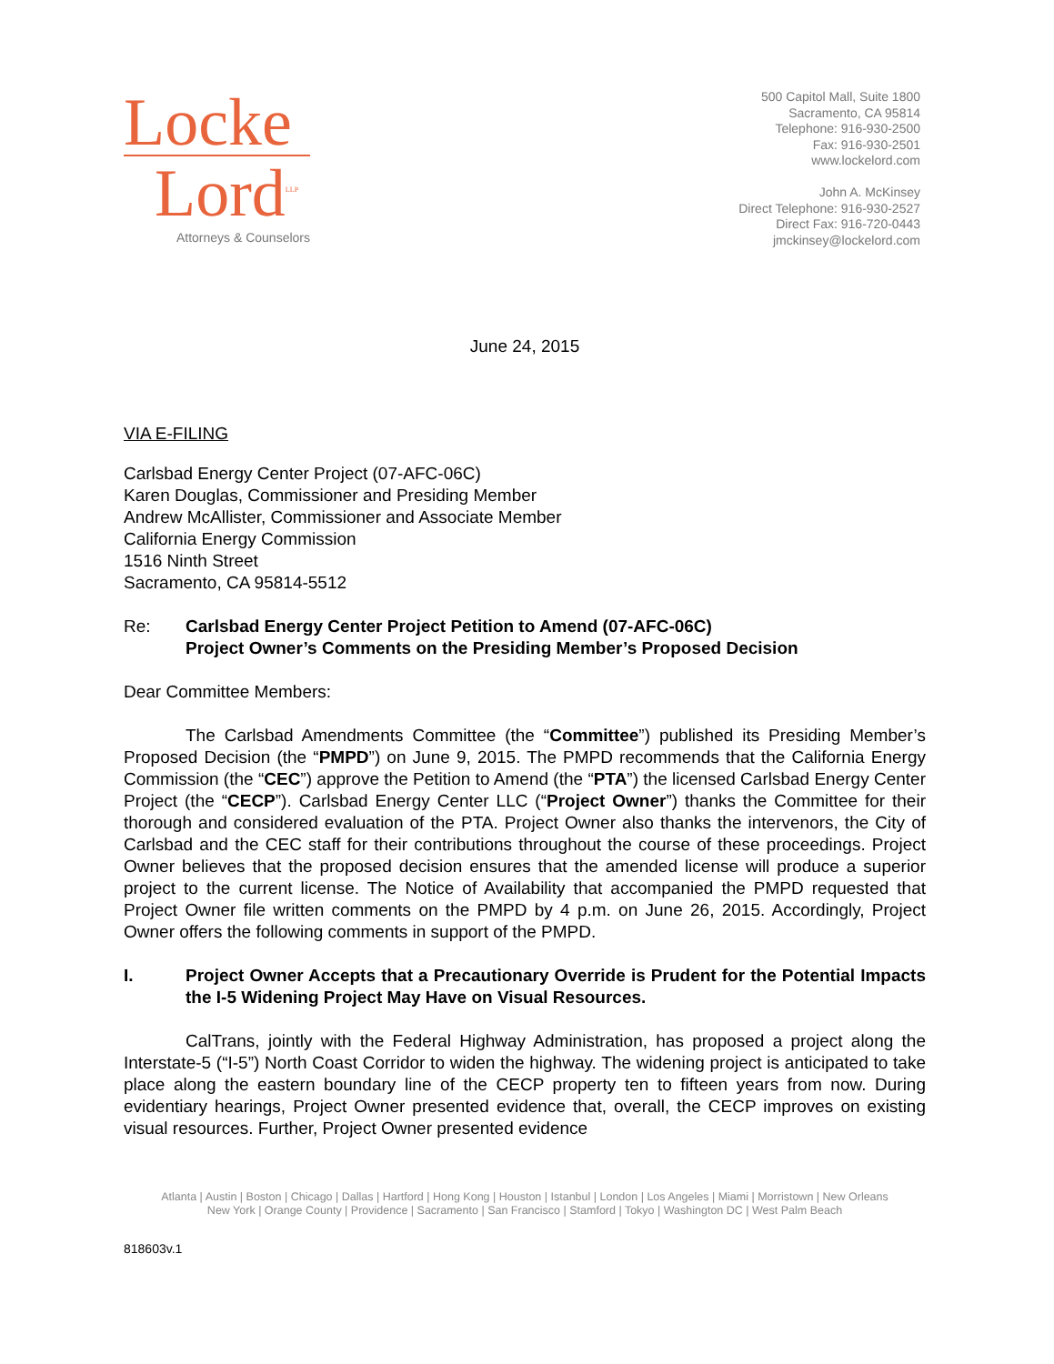Locke
Lord<sup>LLP</sup>
Attorneys & Counselors
500 Capitol Mall, Suite 1800
Sacramento, CA 95814
Telephone: 916-930-2500
Fax: 916-930-2501
www.lockelord.com
John A. McKinsey
Direct Telephone: 916-930-2527
Direct Fax: 916-720-0443
jmckinsey@lockelord.com
June 24, 2015
VIA E-FILING
Carlsbad Energy Center Project (07-AFC-06C)
Karen Douglas, Commissioner and Presiding Member
Andrew McAllister, Commissioner and Associate Member
California Energy Commission
1516 Ninth Street
Sacramento, CA 95814-5512
Re: Carlsbad Energy Center Project Petition to Amend (07-AFC-06C)
Project Owner’s Comments on the Presiding Member’s Proposed Decision
Dear Committee Members:
The Carlsbad Amendments Committee (the “Committee”) published its Presiding Member’s Proposed Decision (the “PMPD”) on June 9, 2015. The PMPD recommends that the California Energy Commission (the “CEC”) approve the Petition to Amend (the “PTA”) the licensed Carlsbad Energy Center Project (the “CECP”). Carlsbad Energy Center LLC (“Project Owner”) thanks the Committee for their thorough and considered evaluation of the PTA. Project Owner also thanks the intervenors, the City of Carlsbad and the CEC staff for their contributions throughout the course of these proceedings. Project Owner believes that the proposed decision ensures that the amended license will produce a superior project to the current license. The Notice of Availability that accompanied the PMPD requested that Project Owner file written comments on the PMPD by 4 p.m. on June 26, 2015. Accordingly, Project Owner offers the following comments in support of the PMPD.
I. Project Owner Accepts that a Precautionary Override is Prudent for the Potential Impacts the I-5 Widening Project May Have on Visual Resources.
CalTrans, jointly with the Federal Highway Administration, has proposed a project along the Interstate-5 (“I-5”) North Coast Corridor to widen the highway. The widening project is anticipated to take place along the eastern boundary line of the CECP property ten to fifteen years from now. During evidentiary hearings, Project Owner presented evidence that, overall, the CECP improves on existing visual resources. Further, Project Owner presented evidence
Atlanta | Austin | Boston | Chicago | Dallas | Hartford | Hong Kong | Houston | Istanbul | London | Los Angeles | Miami | Morristown | New Orleans
New York | Orange County | Providence | Sacramento | San Francisco | Stamford | Tokyo | Washington DC | West Palm Beach
818603v.1